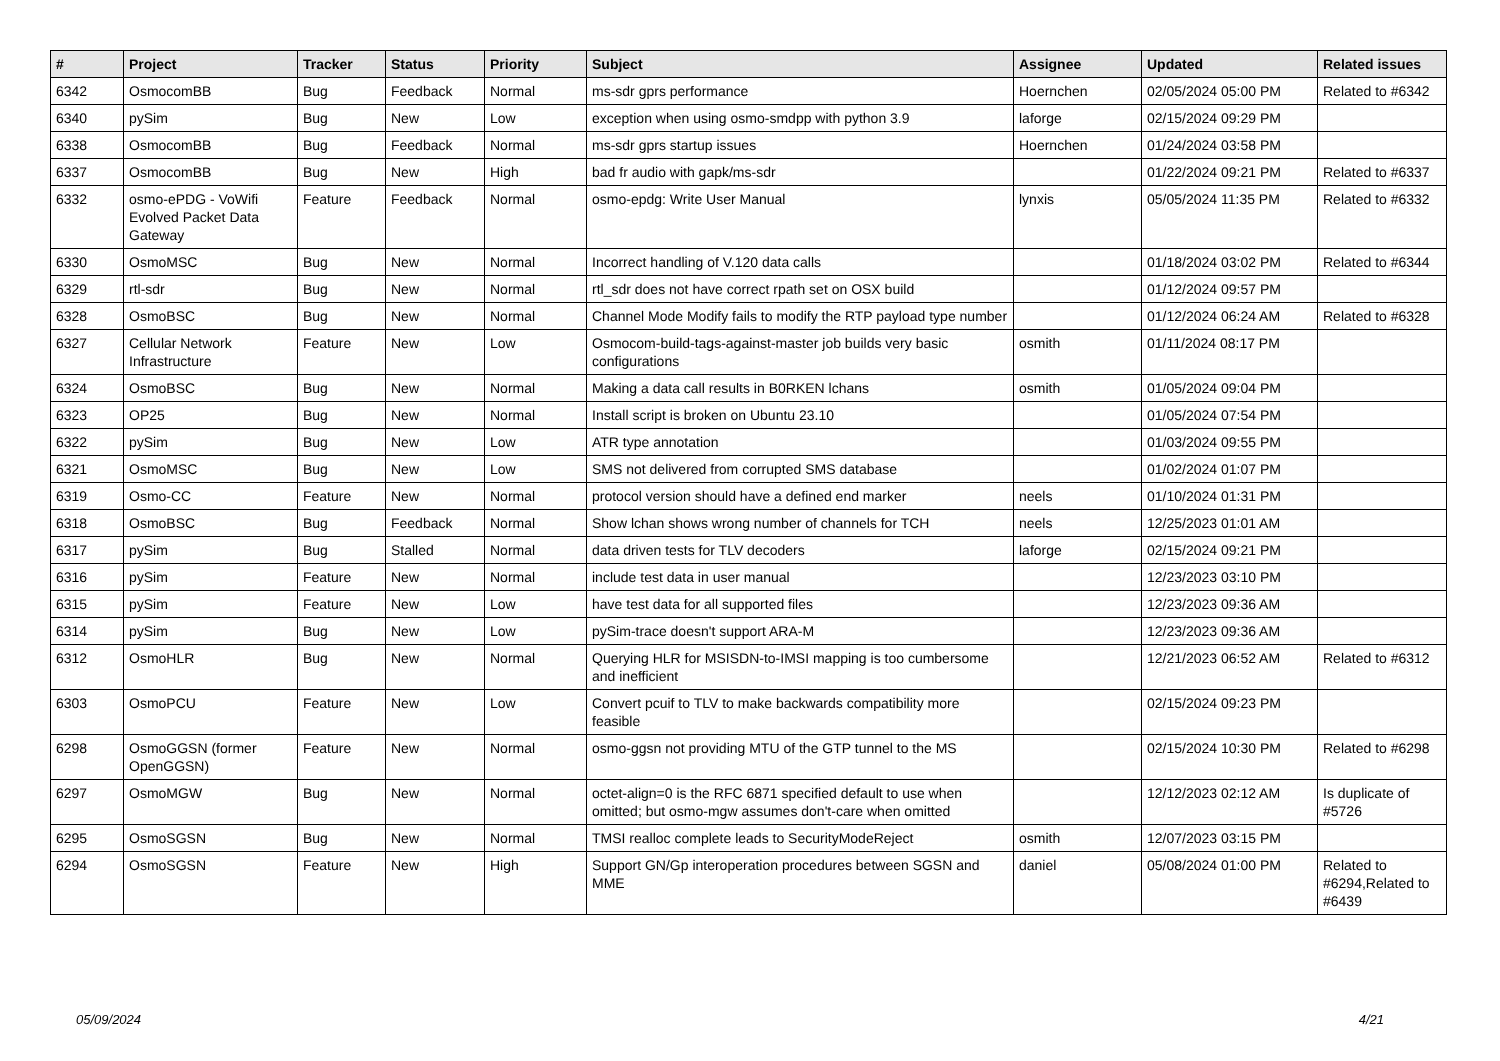| # | Project | Tracker | Status | Priority | Subject | Assignee | Updated | Related issues |
| --- | --- | --- | --- | --- | --- | --- | --- | --- |
| 6342 | OsmocomBB | Bug | Feedback | Normal | ms-sdr gprs performance | Hoernchen | 02/05/2024 05:00 PM | Related to #6342 |
| 6340 | pySim | Bug | New | Low | exception when using osmo-smdpp with python 3.9 | laforge | 02/15/2024 09:29 PM | |
| 6338 | OsmocomBB | Bug | Feedback | Normal | ms-sdr gprs startup issues | Hoernchen | 01/24/2024 03:58 PM | |
| 6337 | OsmocomBB | Bug | New | High | bad fr audio with gapk/ms-sdr | | 01/22/2024 09:21 PM | Related to #6337 |
| 6332 | osmo-ePDG - VoWifi Evolved Packet Data Gateway | Feature | Feedback | Normal | osmo-epdg: Write User Manual | lynxis | 05/05/2024 11:35 PM | Related to #6332 |
| 6330 | OsmoMSC | Bug | New | Normal | Incorrect handling of V.120 data calls | | 01/18/2024 03:02 PM | Related to #6344 |
| 6329 | rtl-sdr | Bug | New | Normal | rtl_sdr does not have correct rpath set on OSX build | | 01/12/2024 09:57 PM | |
| 6328 | OsmoBSC | Bug | New | Normal | Channel Mode Modify fails to modify the RTP payload type number | | 01/12/2024 06:24 AM | Related to #6328 |
| 6327 | Cellular Network Infrastructure | Feature | New | Low | Osmocom-build-tags-against-master job builds very basic configurations | osmith | 01/11/2024 08:17 PM | |
| 6324 | OsmoBSC | Bug | New | Normal | Making a data call results in B0RKEN lchans | osmith | 01/05/2024 09:04 PM | |
| 6323 | OP25 | Bug | New | Normal | Install script is broken on Ubuntu 23.10 | | 01/05/2024 07:54 PM | |
| 6322 | pySim | Bug | New | Low | ATR type annotation | | 01/03/2024 09:55 PM | |
| 6321 | OsmoMSC | Bug | New | Low | SMS not delivered from corrupted SMS database | | 01/02/2024 01:07 PM | |
| 6319 | Osmo-CC | Feature | New | Normal | protocol version should have a defined end marker | neels | 01/10/2024 01:31 PM | |
| 6318 | OsmoBSC | Bug | Feedback | Normal | Show lchan shows wrong number of channels for TCH | neels | 12/25/2023 01:01 AM | |
| 6317 | pySim | Bug | Stalled | Normal | data driven tests for TLV decoders | laforge | 02/15/2024 09:21 PM | |
| 6316 | pySim | Feature | New | Normal | include test data in user manual | | 12/23/2023 03:10 PM | |
| 6315 | pySim | Feature | New | Low | have test data for all supported files | | 12/23/2023 09:36 AM | |
| 6314 | pySim | Bug | New | Low | pySim-trace doesn't support ARA-M | | 12/23/2023 09:36 AM | |
| 6312 | OsmoHLR | Bug | New | Normal | Querying HLR for MSISDN-to-IMSI mapping is too cumbersome and inefficient | | 12/21/2023 06:52 AM | Related to #6312 |
| 6303 | OsmoPCU | Feature | New | Low | Convert pcuif to TLV to make backwards compatibility more feasible | | 02/15/2024 09:23 PM | |
| 6298 | OsmoGGSN (former OpenGGSN) | Feature | New | Normal | osmo-ggsn not providing MTU of the GTP tunnel to the MS | | 02/15/2024 10:30 PM | Related to #6298 |
| 6297 | OsmoMGW | Bug | New | Normal | octet-align=0 is the RFC 6871 specified default to use when omitted; but osmo-mgw assumes don't-care when omitted | | 12/12/2023 02:12 AM | Is duplicate of #5726 |
| 6295 | OsmoSGSN | Bug | New | Normal | TMSI realloc complete leads to SecurityModeReject | osmith | 12/07/2023 03:15 PM | |
| 6294 | OsmoSGSN | Feature | New | High | Support GN/Gp interoperation procedures between SGSN and MME | daniel | 05/08/2024 01:00 PM | Related to #6294,Related to #6439 |
05/09/2024 4/21